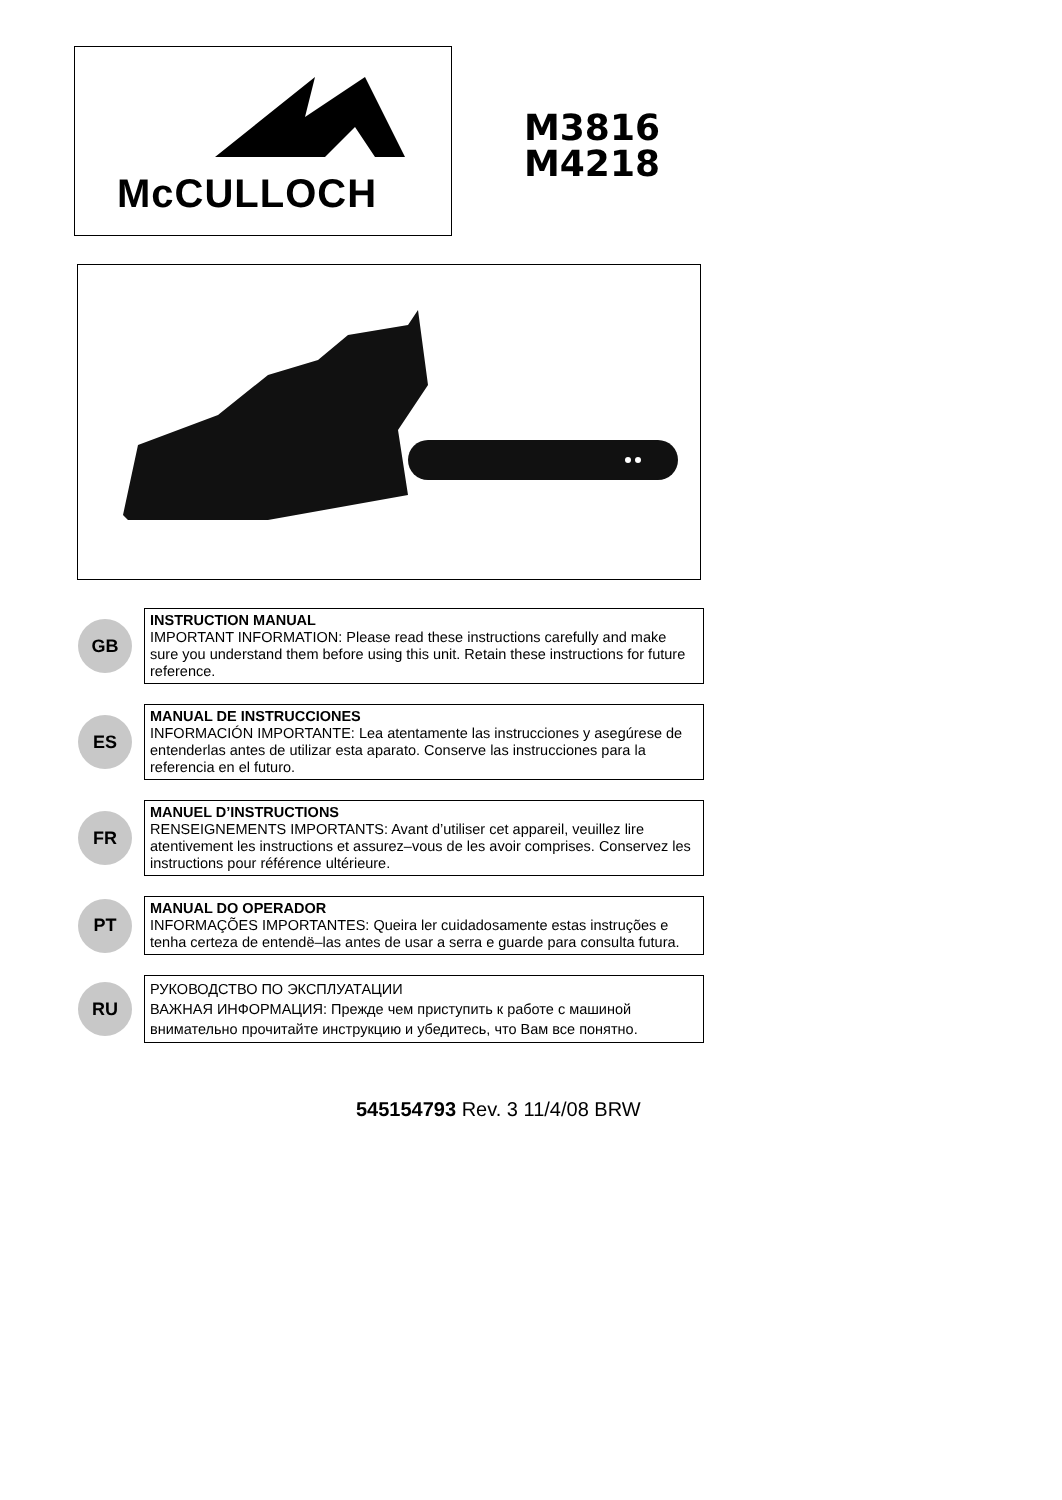McCULLOCH
M3816
M4218
GB
INSTRUCTION MANUAL
IMPORTANT INFORMATION: Please read these instructions carefully and make sure you understand them before using this unit. Retain these instructions for future reference.
ES
MANUAL DE INSTRUCCIONES
INFORMACIÓN IMPORTANTE: Lea atentamente las instrucciones y asegúrese de entenderlas antes de utilizar esta aparato. Conserve las instrucciones para la referencia en el futuro.
FR
MANUEL D’INSTRUCTIONS
RENSEIGNEMENTS IMPORTANTS: Avant d’utiliser cet appareil, veuillez lire atentivement les instructions et assurez–vous de les avoir comprises. Conservez les instructions pour référence ultérieure.
PT
MANUAL DO OPERADOR
INFORMAÇÕES IMPORTANTES: Queira ler cuidadosamente estas instruções e tenha certeza de entendë–las antes de usar a serra e guarde para consulta futura.
RU
РУКОВОДСТВО ПО ЭКСПЛУАТАЦИИ
ВАЖНАЯ ИНФОРМАЦИЯ: Прежде чем приступить к работе с машиной внимательно прочитайте инструкцию и убедитесь, что Вам все понятно.
545154793 Rev. 3 11/4/08 BRW